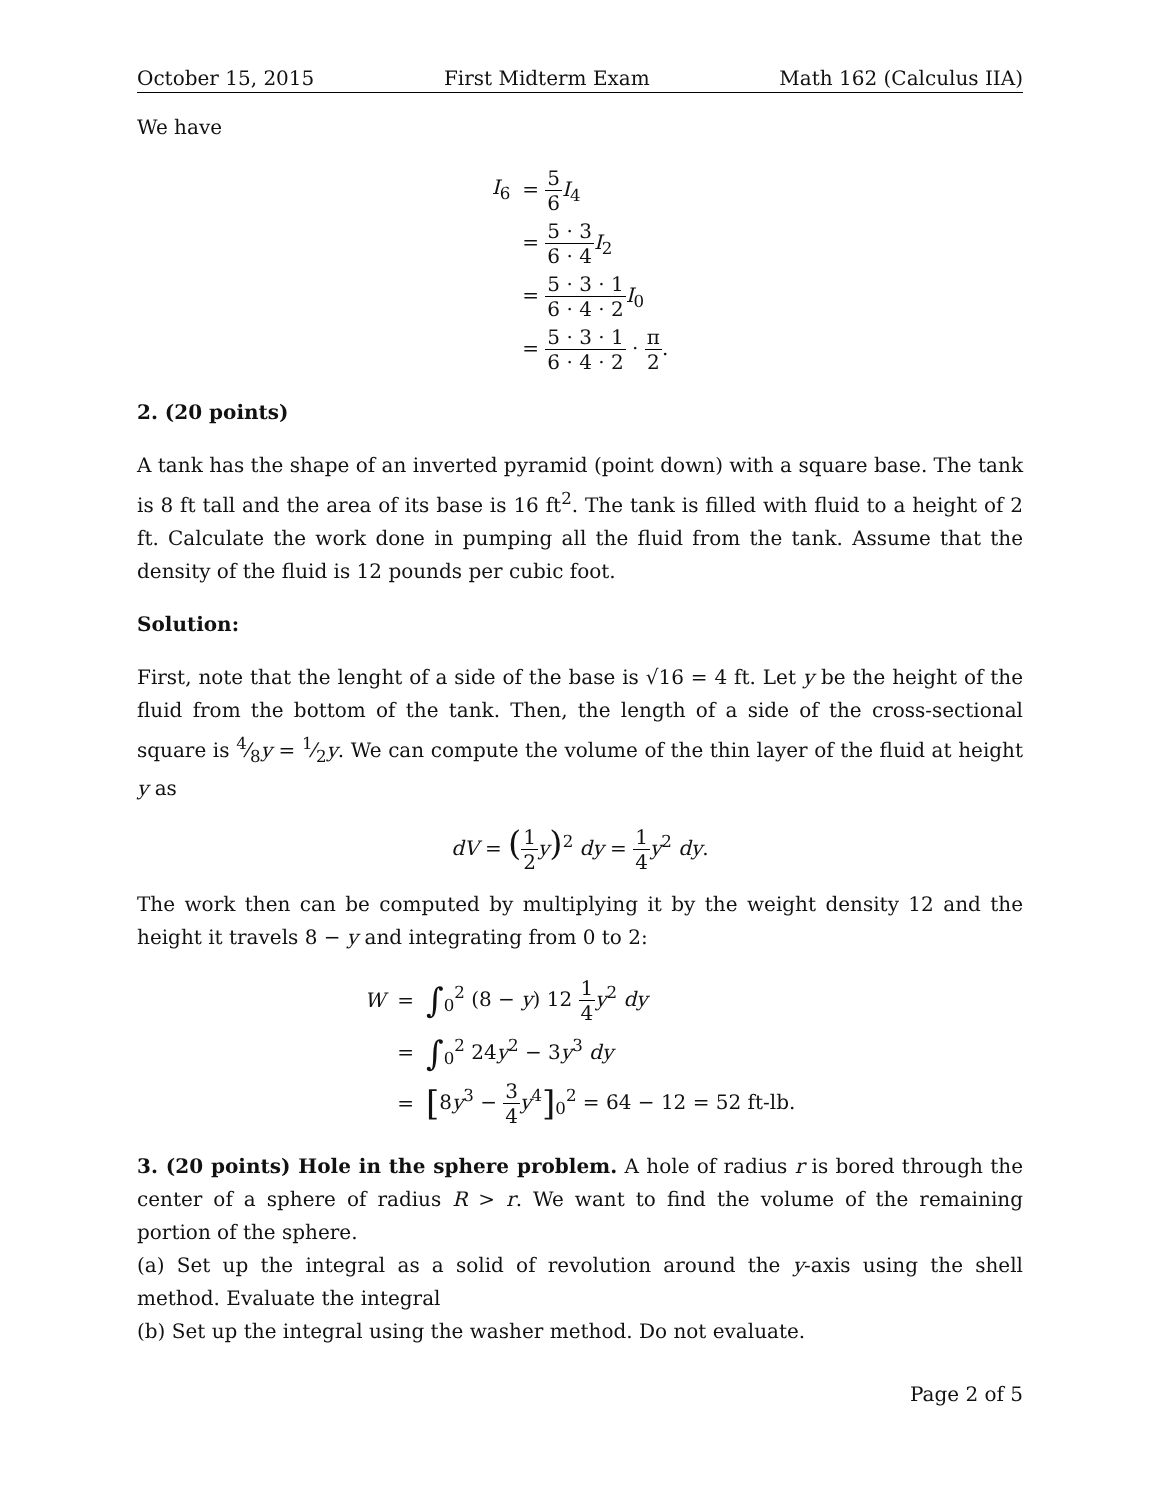October 15, 2015 First Midterm Exam Math 162 (Calculus IIA)
We have
| I<sub>6</sub> | = 5 6 I<sub>4</sub> |
| | = 5 · 3 6 · 4 I<sub>2</sub> |
| | = 5 · 3 · 1 6 · 4 · 2 I<sub>0</sub> |
| | = 5 · 3 · 1 6 · 4 · 2 · π 2 . |
2. (20 points)
A tank has the shape of an inverted pyramid (point down) with a square base. The tank is 8 ft tall and the area of its base is 16 ft<sup>2</sup>. The tank is filled with fluid to a height of 2 ft. Calculate the work done in pumping all the fluid from the tank. Assume that the density of the fluid is 12 pounds per cubic foot.
Solution:
First, note that the lenght of a side of the base is √16 = 4 ft. Let y be the height of the fluid from the bottom of the tank. Then, the length of a side of the cross-sectional square is 4⁄8y = 1⁄2y. We can compute the volume of the thin layer of the fluid at height y as
dV = (1 2 y)<sup>2</sup> dy = 1 4 y<sup>2</sup> dy.
The work then can be computed by multiplying it by the weight density 12 and the height it travels 8 − y and integrating from 0 to 2:
| W | = | ∫<sub>0</sub><sup>2</sup> (8 − y ) 12 1 4 y<sup>2</sup> dy |
| | = | ∫<sub>0</sub><sup>2</sup> 24 y<sup>2</sup> − 3 y<sup>3</sup> dy |
| | = | [ 8 y<sup>3</sup> − 3 4 y<sup>4</sup> ]<sub>0</sub><sup>2</sup> = 64 − 12 = 52 ft-lb. |
3. (20 points) Hole in the sphere problem. A hole of radius r is bored through the center of a sphere of radius R > r. We want to find the volume of the remaining portion of the sphere.
(a) Set up the integral as a solid of revolution around the y-axis using the shell method. Evaluate the integral
(b) Set up the integral using the washer method. Do not evaluate.
Page 2 of 5